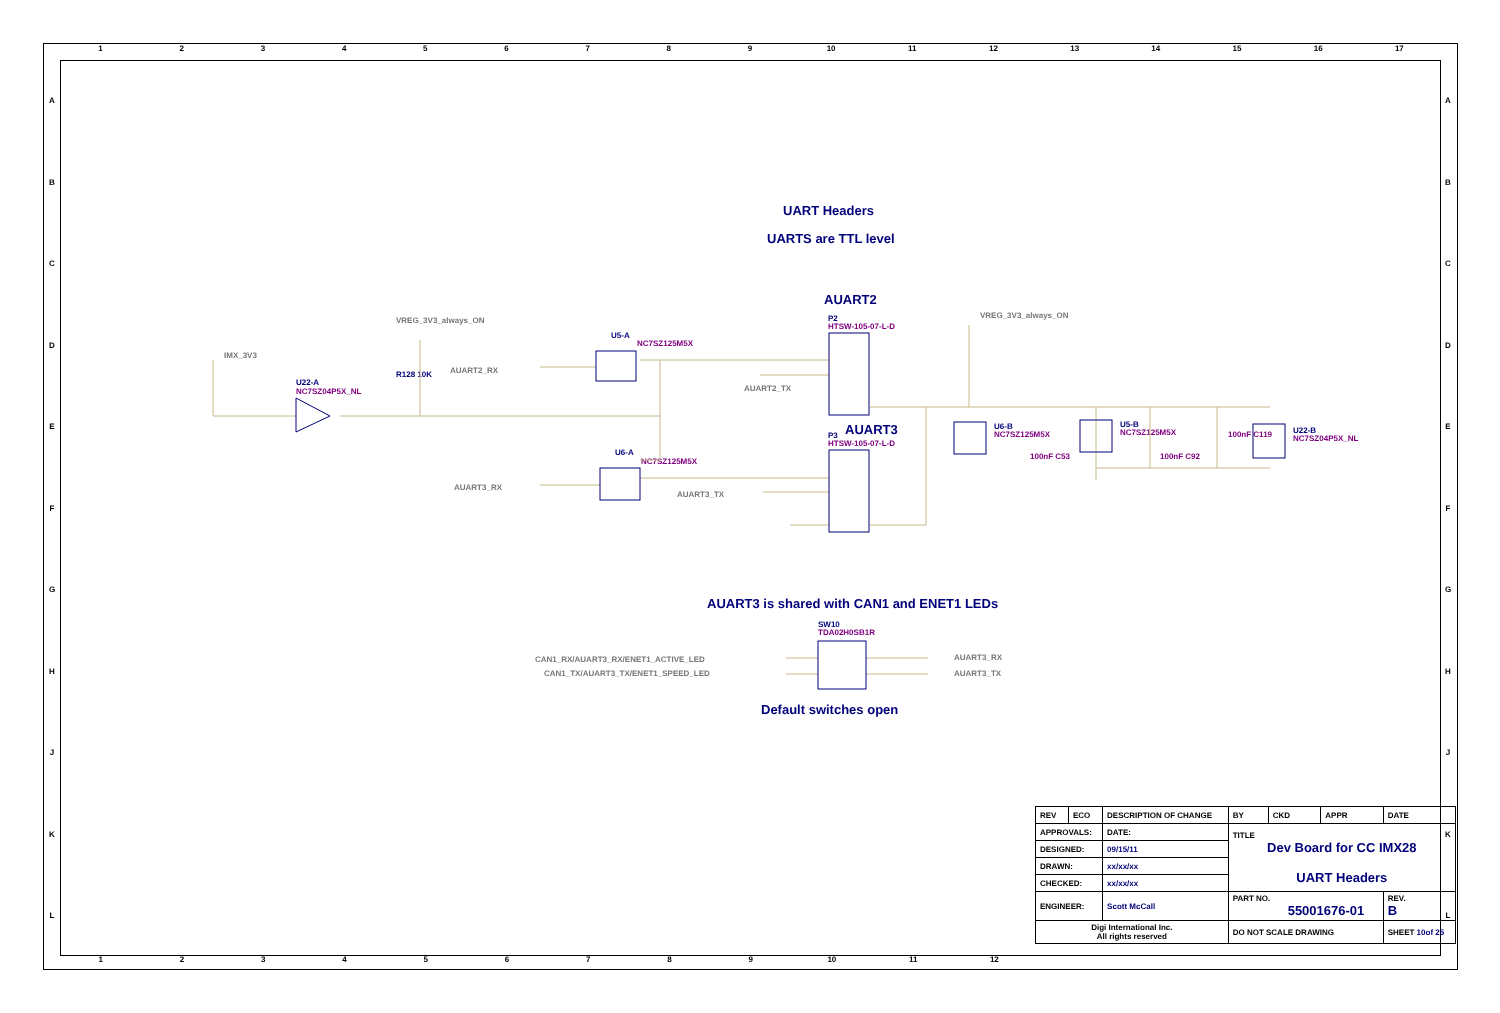123456789 10 11 12 13 14 15 16 17
ABCDEFGHJKL
ABCDEFGHJKL
UART Headers
UARTS are TTL level
AUART2
P2
HTSW-105-07-L-D
AUART3
P3
HTSW-105-07-L-D
VREG_3V3_always_ON
VREG_3V3_always_ON
IMX_3V3
U22-A
NC7SZ04P5X_NL
R128 10K AUART2_RX
U5-A
NC7SZ125M5X
AUART2_TX
U6-A
NC7SZ125M5X
AUART3_RX
AUART3_TX
U6-B
NC7SZ125M5X
U5-B
NC7SZ125M5X U22-B
NC7SZ04P5X_NL
100nF C53 100nF C92
100nF C119
AUART3 is shared with CAN1 and ENET1 LEDs
SW10
TDA02H0SB1R
CAN1_RX/AUART3_RX/ENET1_ACTIVE_LED
CAN1_TX/AUART3_TX/ENET1_SPEED_LED
AUART3_RX
AUART3_TX
Default switches open
123456789 10 11 12
| REV | ECO | DESCRIPTION OF CHANGE | | | BY | CKD | APPR | DATE | |
| APPROVALS: | | | DATE: | TITLE Dev Board for CC IMX28 UART Headers | | | | | |
| DESIGNED: | | | 09/15/11 | | | | | | |
| DRAWN: | | | xx/xx/xx | | | | | | |
| CHECKED: | | | xx/xx/xx | | | | | | |
| ENGINEER: | | | Scott McCall | PART NO. 55001676-01 | | | | | REV. B |
| Digi International Inc. All rights reserved | | | | DO NOT SCALE DRAWING | | | | SHEET 10of 25 | |